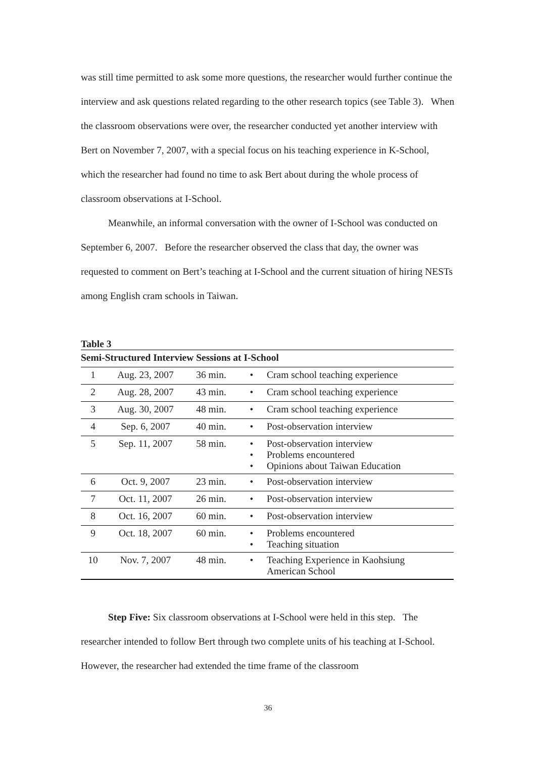was still time permitted to ask some more questions, the researcher would further continue the interview and ask questions related regarding to the other research topics (see Table 3). When the classroom observations were over, the researcher conducted yet another interview with Bert on November 7, 2007, with a special focus on his teaching experience in K-School, which the researcher had found no time to ask Bert about during the whole process of classroom observations at I-School.
Meanwhile, an informal conversation with the owner of I-School was conducted on September 6, 2007. Before the researcher observed the class that day, the owner was requested to comment on Bert’s teaching at I-School and the current situation of hiring NESTs among English cram schools in Taiwan.
Table 3
| Semi-Structured Interview Sessions at I-School | | | | |
| 1 | Aug. 23, 2007 | 36 min. | • | Cram school teaching experience |
| 2 | Aug. 28, 2007 | 43 min. | • | Cram school teaching experience |
| 3 | Aug. 30, 2007 | 48 min. | • | Cram school teaching experience |
| 4 | Sep. 6, 2007 | 40 min. | • | Post-observation interview |
| 5 | Sep. 11, 2007 | 58 min. | • • • | Post-observation interview Problems encountered Opinions about Taiwan Education |
| 6 | Oct. 9, 2007 | 23 min. | • | Post-observation interview |
| 7 | Oct. 11, 2007 | 26 min. | • | Post-observation interview |
| 8 | Oct. 16, 2007 | 60 min. | • | Post-observation interview |
| 9 | Oct. 18, 2007 | 60 min. | • • | Problems encountered Teaching situation |
| 10 | Nov. 7, 2007 | 48 min. | • | Teaching Experience in Kaohsiung American School |
Step Five: Six classroom observations at I-School were held in this step. The researcher intended to follow Bert through two complete units of his teaching at I-School. However, the researcher had extended the time frame of the classroom
36